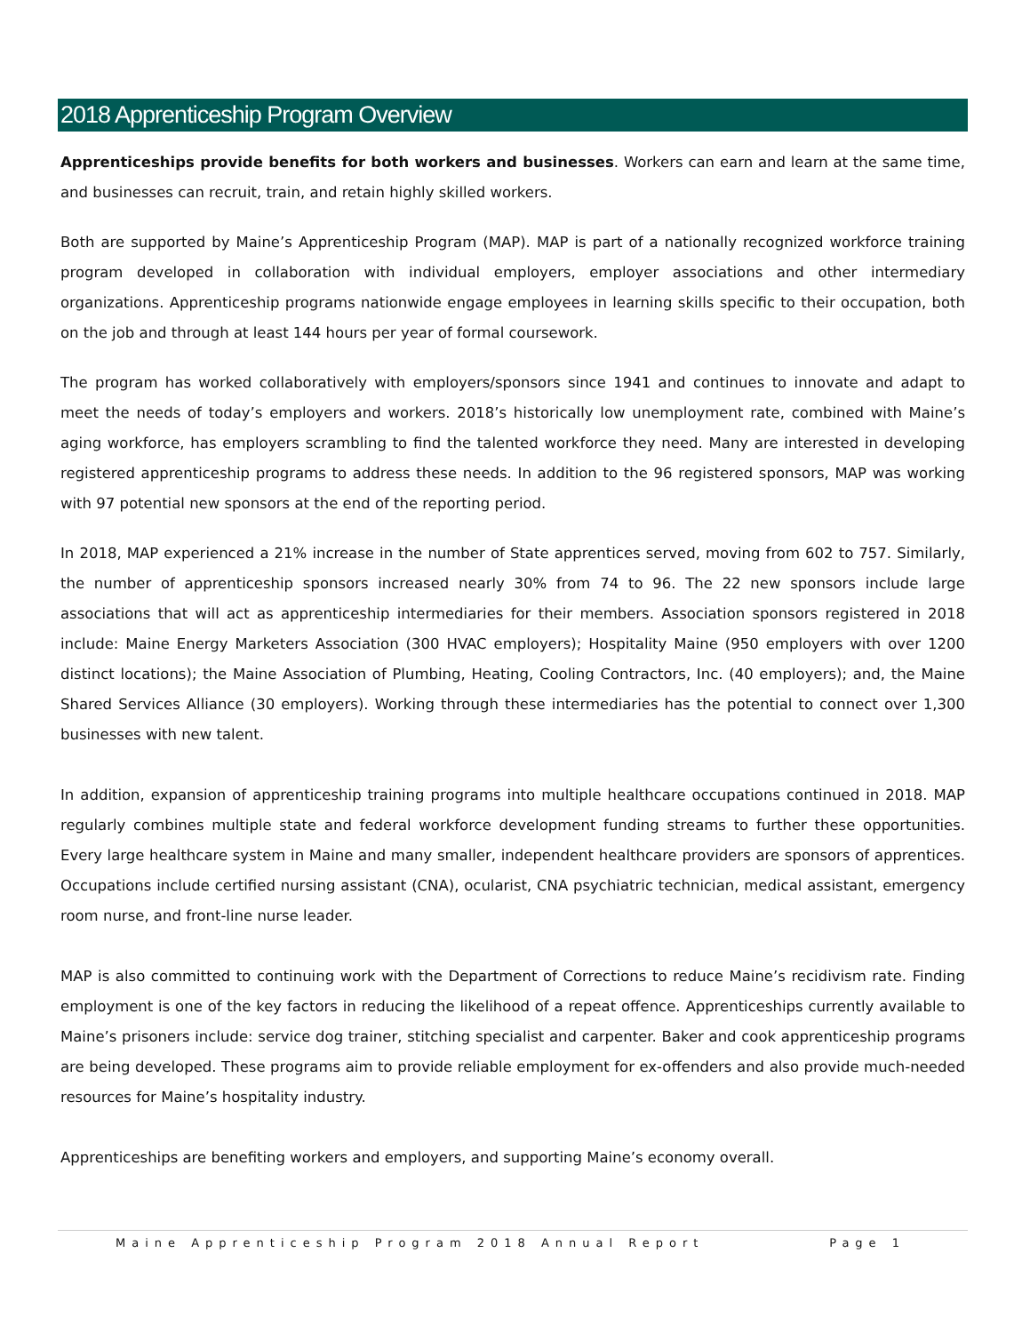2018 Apprenticeship Program Overview
Apprenticeships provide benefits for both workers and businesses. Workers can earn and learn at the same time, and businesses can recruit, train, and retain highly skilled workers.
Both are supported by Maine’s Apprenticeship Program (MAP). MAP is part of a nationally recognized workforce training program developed in collaboration with individual employers, employer associations and other intermediary organizations. Apprenticeship programs nationwide engage employees in learning skills specific to their occupation, both on the job and through at least 144 hours per year of formal coursework.
The program has worked collaboratively with employers/sponsors since 1941 and continues to innovate and adapt to meet the needs of today’s employers and workers. 2018’s historically low unemployment rate, combined with Maine’s aging workforce, has employers scrambling to find the talented workforce they need. Many are interested in developing registered apprenticeship programs to address these needs. In addition to the 96 registered sponsors, MAP was working with 97 potential new sponsors at the end of the reporting period.
In 2018, MAP experienced a 21% increase in the number of State apprentices served, moving from 602 to 757. Similarly, the number of apprenticeship sponsors increased nearly 30% from 74 to 96. The 22 new sponsors include large associations that will act as apprenticeship intermediaries for their members. Association sponsors registered in 2018 include: Maine Energy Marketers Association (300 HVAC employers); Hospitality Maine (950 employers with over 1200 distinct locations); the Maine Association of Plumbing, Heating, Cooling Contractors, Inc. (40 employers); and, the Maine Shared Services Alliance (30 employers). Working through these intermediaries has the potential to connect over 1,300 businesses with new talent.
In addition, expansion of apprenticeship training programs into multiple healthcare occupations continued in 2018. MAP regularly combines multiple state and federal workforce development funding streams to further these opportunities. Every large healthcare system in Maine and many smaller, independent healthcare providers are sponsors of apprentices. Occupations include certified nursing assistant (CNA), ocularist, CNA psychiatric technician, medical assistant, emergency room nurse, and front-line nurse leader.
MAP is also committed to continuing work with the Department of Corrections to reduce Maine’s recidivism rate. Finding employment is one of the key factors in reducing the likelihood of a repeat offence. Apprenticeships currently available to Maine’s prisoners include: service dog trainer, stitching specialist and carpenter. Baker and cook apprenticeship programs are being developed. These programs aim to provide reliable employment for ex-offenders and also provide much-needed resources for Maine’s hospitality industry.
Apprenticeships are benefiting workers and employers, and supporting Maine’s economy overall.
Maine Apprenticeship Program 2018 Annual Report Page 1